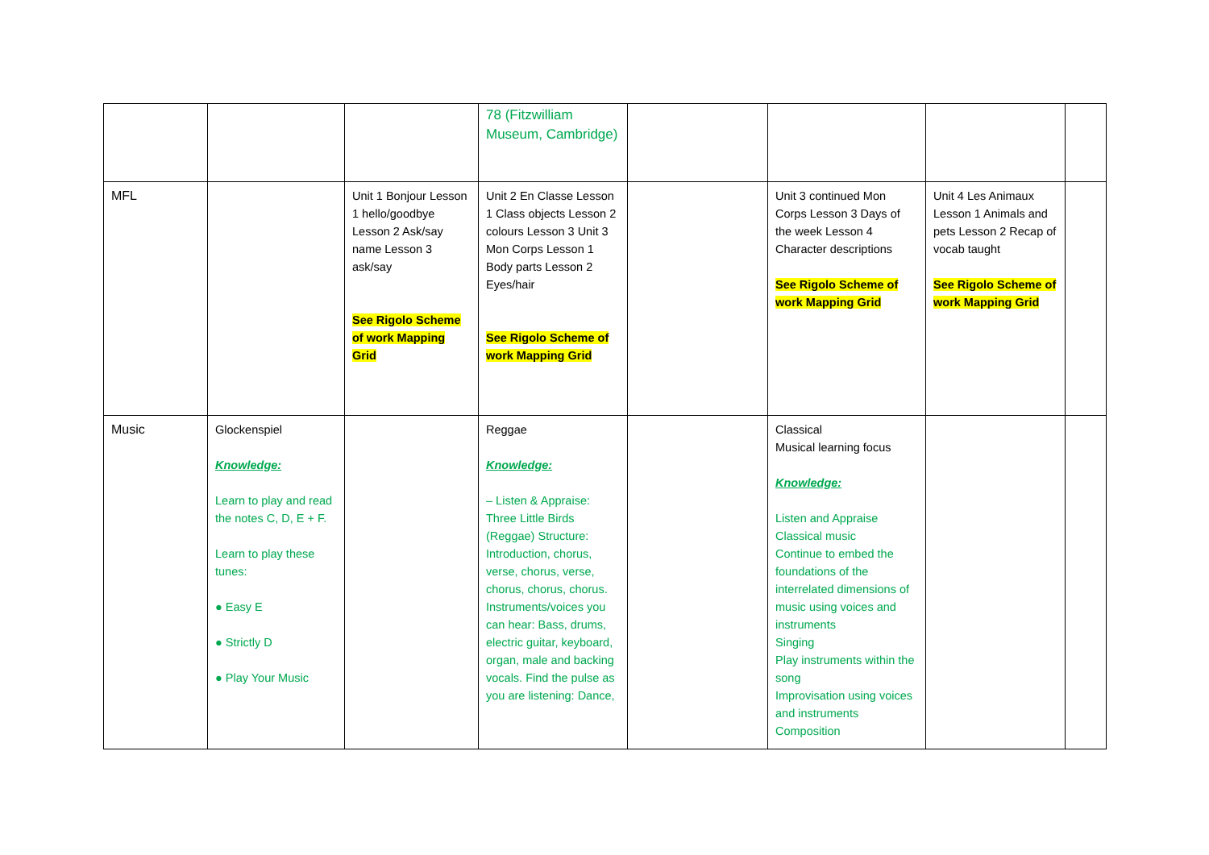| | | | 78 (Fitzwilliam Museum, Cambridge) | | | | |
| MFL | | Unit 1 Bonjour Lesson 1 hello/goodbye Lesson 2 Ask/say name Lesson 3 ask/say See Rigolo Scheme of work Mapping Grid | Unit 2 En Classe Lesson 1 Class objects Lesson 2 colours Lesson 3 Unit 3 Mon Corps Lesson 1 Body parts Lesson 2 Eyes/hair See Rigolo Scheme of work Mapping Grid | | Unit 3 continued Mon Corps Lesson 3 Days of the week Lesson 4 Character descriptions See Rigolo Scheme of work Mapping Grid | Unit 4 Les Animaux Lesson 1 Animals and pets Lesson 2 Recap of vocab taught See Rigolo Scheme of work Mapping Grid | |
| Music | Glockenspiel Knowledge: Learn to play and read the notes C, D, E + F. Learn to play these tunes: ● Easy E ● Strictly D ● Play Your Music | | Reggae Knowledge: – Listen & Appraise: Three Little Birds (Reggae) Structure: Introduction, chorus, verse, chorus, verse, chorus, chorus, chorus. Instruments/voices you can hear: Bass, drums, electric guitar, keyboard, organ, male and backing vocals. Find the pulse as you are listening: Dance, | | Classical Musical learning focus Knowledge: Listen and Appraise Classical music Continue to embed the foundations of the interrelated dimensions of music using voices and instruments Singing Play instruments within the song Improvisation using voices and instruments Composition | | |